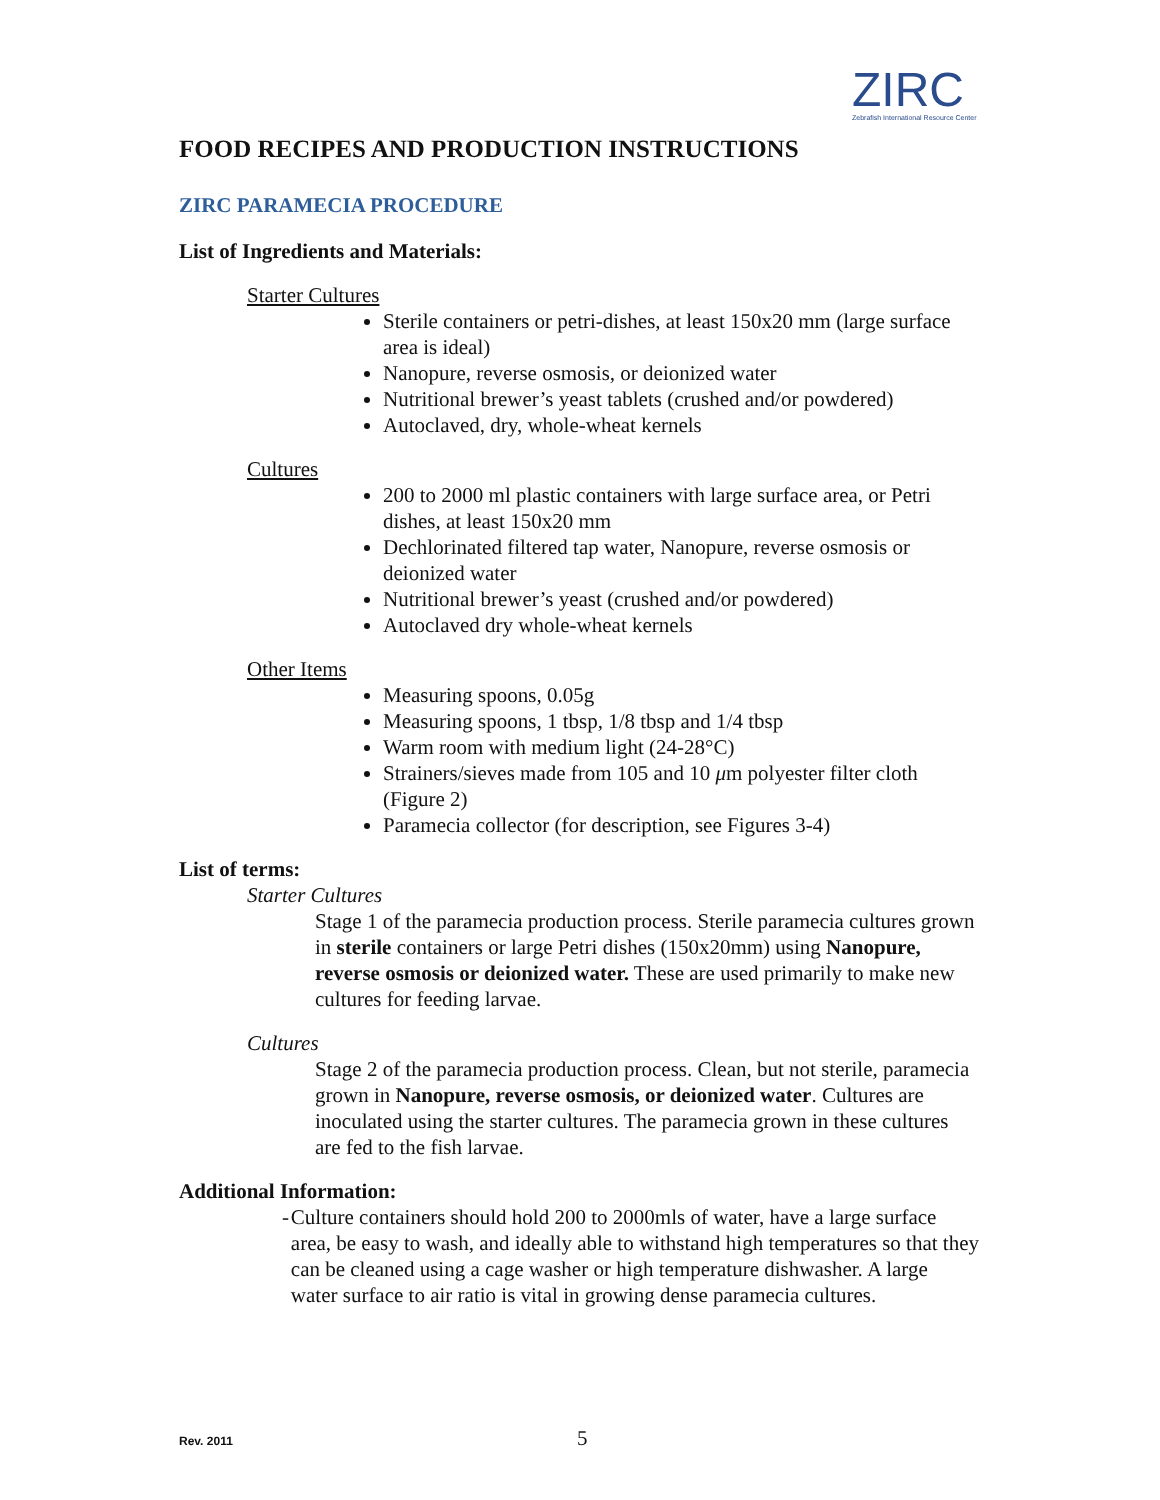ZIRC
Zebrafish International Resource Center
FOOD RECIPES AND PRODUCTION INSTRUCTIONS
ZIRC PARAMECIA PROCEDURE
List of Ingredients and Materials:
Starter Cultures
Sterile containers or petri-dishes, at least 150x20 mm (large surface area is ideal)
Nanopure, reverse osmosis, or deionized water
Nutritional brewer’s yeast tablets (crushed and/or powdered)
Autoclaved, dry, whole-wheat kernels
Cultures
200 to 2000 ml plastic containers with large surface area, or Petri dishes, at least 150x20 mm
Dechlorinated filtered tap water, Nanopure, reverse osmosis or deionized water
Nutritional brewer’s yeast (crushed and/or powdered)
Autoclaved dry whole-wheat kernels
Other Items
Measuring spoons, 0.05g
Measuring spoons, 1 tbsp, 1/8 tbsp and 1/4 tbsp
Warm room with medium light (24-28°C)
Strainers/sieves made from 105 and 10 μm polyester filter cloth (Figure 2)
Paramecia collector (for description, see Figures 3-4)
List of terms:
Starter Cultures
Stage 1 of the paramecia production process. Sterile paramecia cultures grown in sterile containers or large Petri dishes (150x20mm) using Nanopure, reverse osmosis or deionized water. These are used primarily to make new cultures for feeding larvae.
Cultures
Stage 2 of the paramecia production process. Clean, but not sterile, paramecia grown in Nanopure, reverse osmosis, or deionized water. Cultures are inoculated using the starter cultures. The paramecia grown in these cultures are fed to the fish larvae.
Additional Information:
- Culture containers should hold 200 to 2000mls of water, have a large surface area, be easy to wash, and ideally able to withstand high temperatures so that they can be cleaned using a cage washer or high temperature dishwasher. A large water surface to air ratio is vital in growing dense paramecia cultures.
Rev. 2011 5